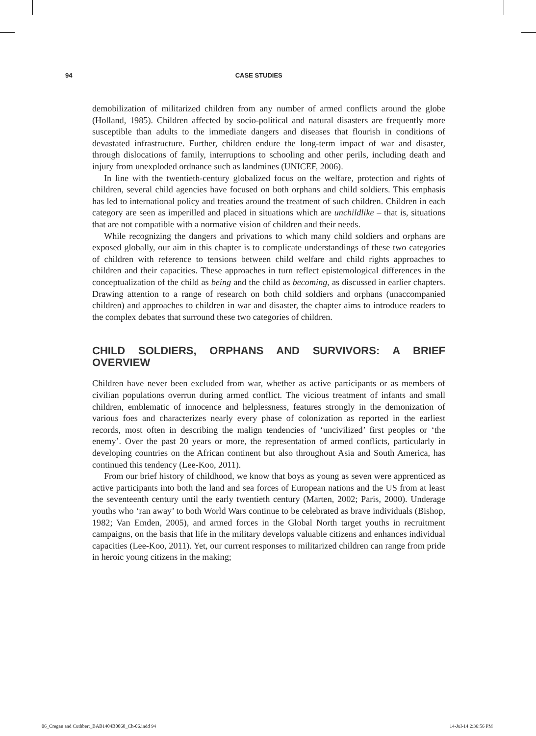94 CASE STUDIES
demobilization of militarized children from any number of armed conflicts around the globe (Holland, 1985). Children affected by socio-political and natural disasters are frequently more susceptible than adults to the immediate dangers and diseases that flourish in conditions of devastated infrastructure. Further, children endure the long-term impact of war and disaster, through dislocations of family, interruptions to schooling and other perils, including death and injury from unexploded ordnance such as landmines (UNICEF, 2006).
In line with the twentieth-century globalized focus on the welfare, protection and rights of children, several child agencies have focused on both orphans and child soldiers. This emphasis has led to international policy and treaties around the treatment of such children. Children in each category are seen as imperilled and placed in situations which are unchildlike – that is, situations that are not compatible with a normative vision of children and their needs.
While recognizing the dangers and privations to which many child soldiers and orphans are exposed globally, our aim in this chapter is to complicate understandings of these two categories of children with reference to tensions between child welfare and child rights approaches to children and their capacities. These approaches in turn reflect epistemological differences in the conceptualization of the child as being and the child as becoming, as discussed in earlier chapters. Drawing attention to a range of research on both child soldiers and orphans (unaccompanied children) and approaches to children in war and disaster, the chapter aims to introduce readers to the complex debates that surround these two categories of children.
CHILD SOLDIERS, ORPHANS AND SURVIVORS: A BRIEF OVERVIEW
Children have never been excluded from war, whether as active participants or as members of civilian populations overrun during armed conflict. The vicious treatment of infants and small children, emblematic of innocence and helplessness, features strongly in the demonization of various foes and characterizes nearly every phase of colonization as reported in the earliest records, most often in describing the malign tendencies of ‘uncivilized’ first peoples or ‘the enemy’. Over the past 20 years or more, the representation of armed conflicts, particularly in developing countries on the African continent but also throughout Asia and South America, has continued this tendency (Lee-Koo, 2011).
From our brief history of childhood, we know that boys as young as seven were apprenticed as active participants into both the land and sea forces of European nations and the US from at least the seventeenth century until the early twentieth century (Marten, 2002; Paris, 2000). Underage youths who ‘ran away’ to both World Wars continue to be celebrated as brave individuals (Bishop, 1982; Van Emden, 2005), and armed forces in the Global North target youths in recruitment campaigns, on the basis that life in the military develops valuable citizens and enhances individual capacities (Lee-Koo, 2011). Yet, our current responses to militarized children can range from pride in heroic young citizens in the making;
06_Cregan and Cuthbert_BAB1404B0060_Ch-06.indd 94 14-Jul-14 2:36:56 PM